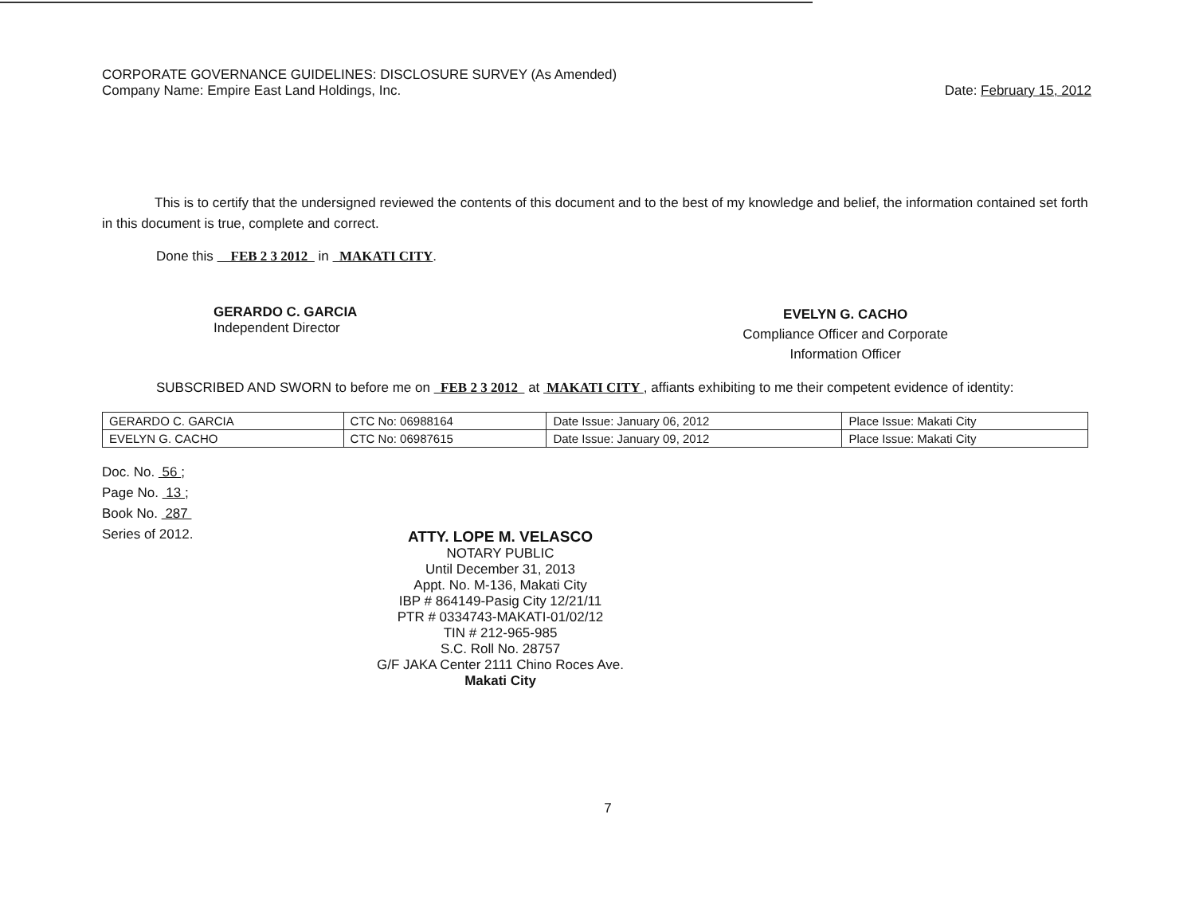CORPORATE GOVERNANCE GUIDELINES: DISCLOSURE SURVEY (As Amended)
Company Name: Empire East Land Holdings, Inc. Date: February 15, 2012
This is to certify that the undersigned reviewed the contents of this document and to the best of my knowledge and belief, the information contained set forth in this document is true, complete and correct.
Done this FEB 2 3 2012 in MAKATI CITY.
GERARDO C. GARCIA
Independent Director
EVELYN G. CACHO
Compliance Officer and Corporate
Information Officer
SUBSCRIBED AND SWORN to before me on FEB 2 3 2012 at MAKATI CITY , affiants exhibiting to me their competent evidence of identity:
| GERARDO C. GARCIA | CTC No: 06988164 | Date Issue: January 06, 2012 | Place Issue: Makati City |
| EVELYN G. CACHO | CTC No: 06987615 | Date Issue: January 09, 2012 | Place Issue: Makati City |
Doc. No. 56 ;
Page No. 13 ;
Book No. 287
Series of 2012.
ATTY. LOPE M. VELASCO
NOTARY PUBLIC
Until December 31, 2013
Appt. No. M-136, Makati City
IBP # 864149-Pasig City 12/21/11
PTR # 0334743-MAKATI-01/02/12
TIN # 212-965-985
S.C. Roll No. 28757
G/F JAKA Center 2111 Chino Roces Ave.
Makati City
7